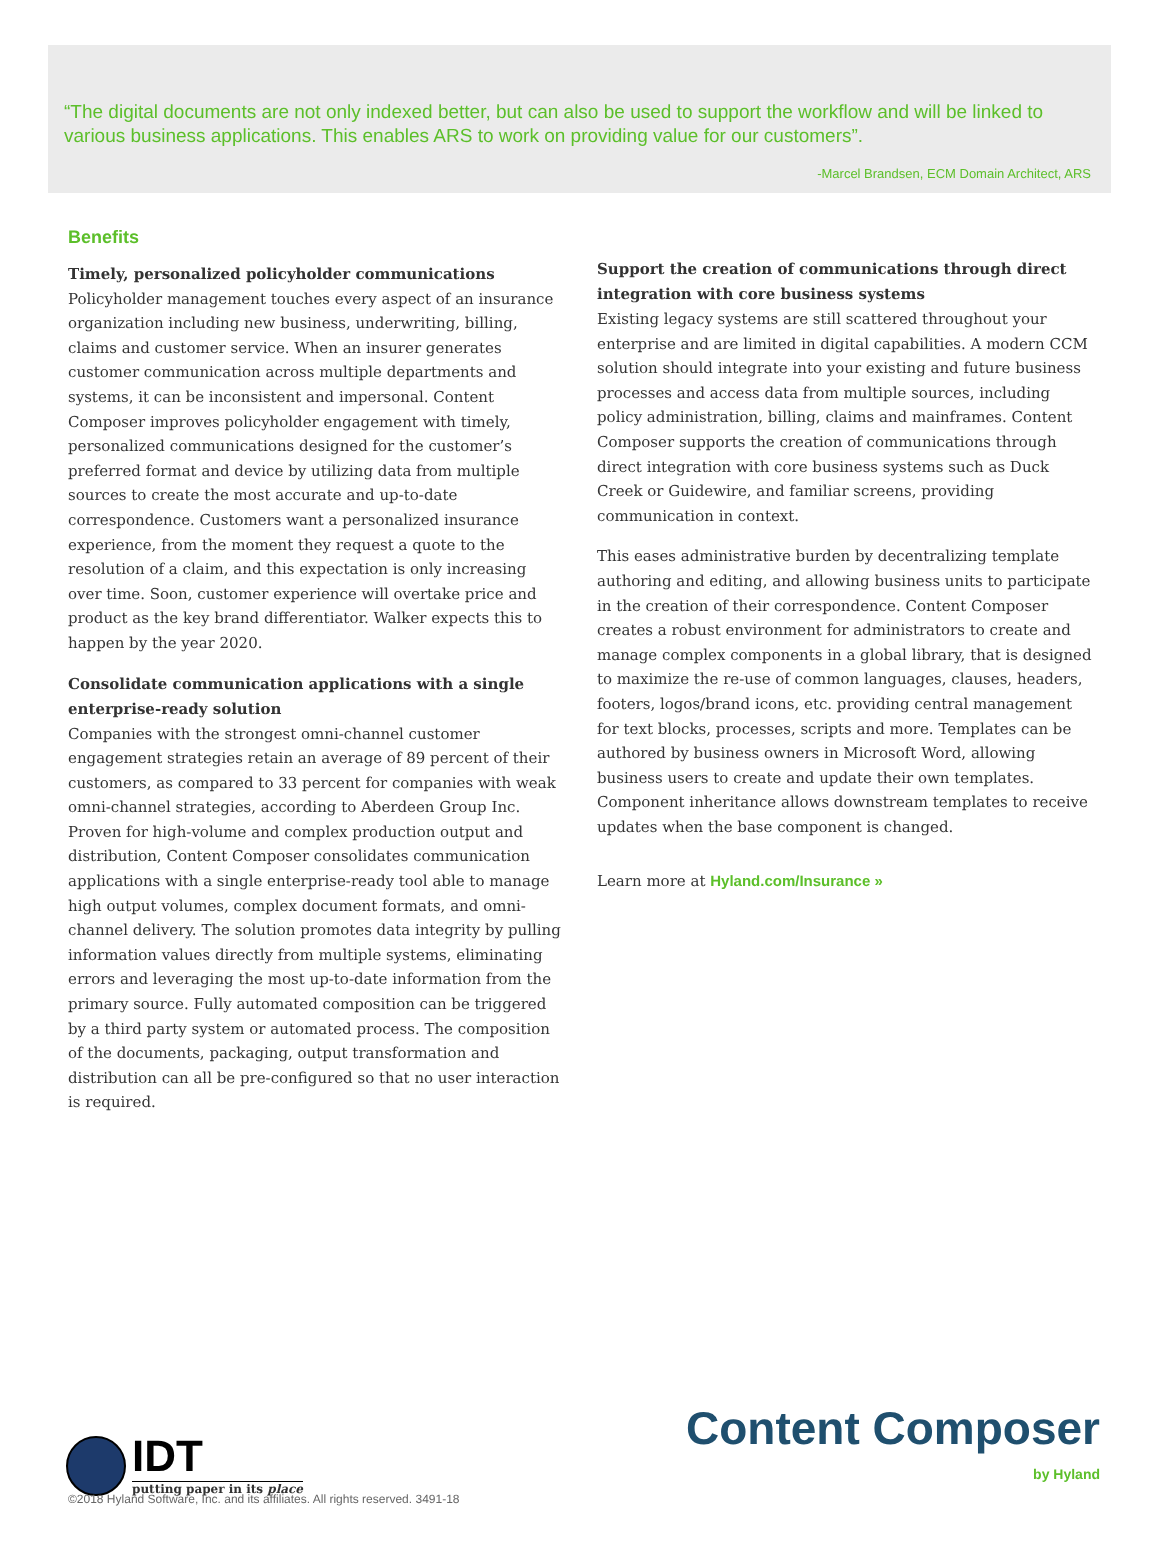“The digital documents are not only indexed better, but can also be used to support the workflow and will be linked to various business applications. This enables ARS to work on providing value for our customers”.
-Marcel Brandsen, ECM Domain Architect, ARS
Benefits
Timely, personalized policyholder communications
Policyholder management touches every aspect of an insurance organization including new business, underwriting, billing, claims and customer service. When an insurer generates customer communication across multiple departments and systems, it can be inconsistent and impersonal. Content Composer improves policyholder engagement with timely, personalized communications designed for the customer’s preferred format and device by utilizing data from multiple sources to create the most accurate and up-to-date correspondence. Customers want a personalized insurance experience, from the moment they request a quote to the resolution of a claim, and this expectation is only increasing over time. Soon, customer experience will overtake price and product as the key brand differentiator. Walker expects this to happen by the year 2020.
Consolidate communication applications with a single enterprise-ready solution
Companies with the strongest omni-channel customer engagement strategies retain an average of 89 percent of their customers, as compared to 33 percent for companies with weak omni-channel strategies, according to Aberdeen Group Inc. Proven for high-volume and complex production output and distribution, Content Composer consolidates communication applications with a single enterprise-ready tool able to manage high output volumes, complex document formats, and omni-channel delivery. The solution promotes data integrity by pulling information values directly from multiple systems, eliminating errors and leveraging the most up-to-date information from the primary source. Fully automated composition can be triggered by a third party system or automated process. The composition of the documents, packaging, output transformation and distribution can all be pre-configured so that no user interaction is required.
Support the creation of communications through direct integration with core business systems
Existing legacy systems are still scattered throughout your enterprise and are limited in digital capabilities. A modern CCM solution should integrate into your existing and future business processes and access data from multiple sources, including policy administration, billing, claims and mainframes. Content Composer supports the creation of communications through direct integration with core business systems such as Duck Creek or Guidewire, and familiar screens, providing communication in context.
This eases administrative burden by decentralizing template authoring and editing, and allowing business units to participate in the creation of their correspondence. Content Composer creates a robust environment for administrators to create and manage complex components in a global library, that is designed to maximize the re-use of common languages, clauses, headers, footers, logos/brand icons, etc. providing central management for text blocks, processes, scripts and more. Templates can be authored by business owners in Microsoft Word, allowing business users to create and update their own templates. Component inheritance allows downstream templates to receive updates when the base component is changed.
Learn more at Hyland.com/Insurance »
IDT
putting paper in its place
Content Composer
by Hyland
©2018 Hyland Software, Inc. and its affiliates. All rights reserved. 3491-18